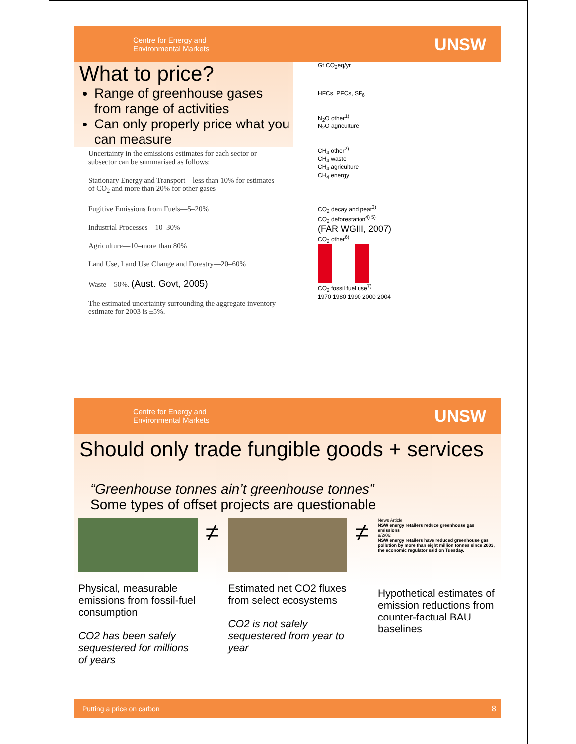Centre for Energy and
Environmental Markets
UNSW
What to price?
Range of greenhouse gases from range of activities
Can only properly price what you can measure
Uncertainty in the emissions estimates for each sector or subsector can be summarised as follows:
Stationary Energy and Transport—less than 10% for estimates of CO<sub>2</sub> and more than 20% for other gases
Fugitive Emissions from Fuels—5–20%
Industrial Processes—10–30%
Agriculture—10–more than 80%
Land Use, Land Use Change and Forestry—20–60%
Waste—50%. (Aust. Govt, 2005)
The estimated uncertainty surrounding the aggregate inventory estimate for 2003 is ±5%.
Gt CO<sub>2</sub>eq/yr
HFCs, PFCs, SF<sub>6</sub>
N<sub>2</sub>O other<sup>1)</sup>
N<sub>2</sub>O agriculture
CH<sub>4</sub> other<sup>2)</sup>
CH<sub>4</sub> waste
CH<sub>4</sub> agriculture
CH<sub>4</sub> energy
CO<sub>2</sub> decay and peat<sup>3)</sup>
CO<sub>2</sub> deforestation<sup>4) 5)</sup>
(FAR WGIII, 2007)
CO<sub>2</sub> other<sup>6)</sup>
CO<sub>2</sub> fossil fuel use<sup>7)</sup>
1970 1980 1990 2000 2004
Centre for Energy and
Environmental Markets
UNSW
Should only trade fungible goods + services
“Greenhouse tonnes ain’t greenhouse tonnes”
Some types of offset projects are questionable
Physical, measurable emissions from fossil-fuel consumption
CO2 has been safely sequestered for millions of years
≠
Estimated net CO2 fluxes from select ecosystems
CO2 is not safely sequestered from year to year
≠
News Article
NSW energy retailers reduce greenhouse gas emissions
9/2/06:
NSW energy retailers have reduced greenhouse gas pollution by more than eight million tonnes since 2003, the economic regulator said on Tuesday.
Hypothetical estimates of emission reductions from counter-factual BAU baselines
Putting a price on carbon 8